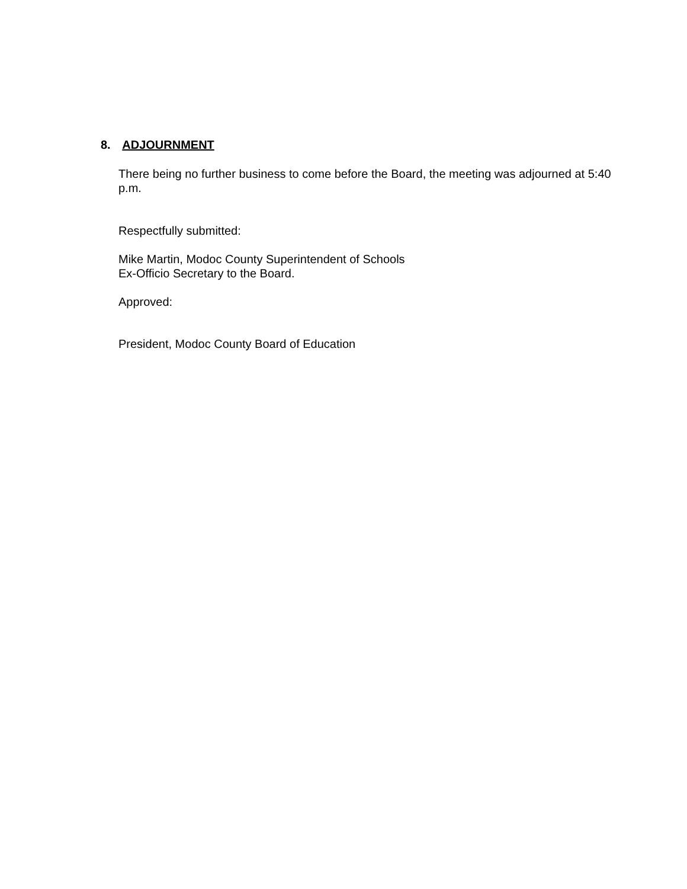8. ADJOURNMENT
There being no further business to come before the Board, the meeting was adjourned at 5:40 p.m.
Respectfully submitted:
Mike Martin, Modoc County Superintendent of Schools
Ex-Officio Secretary to the Board.
Approved:
President, Modoc County Board of Education